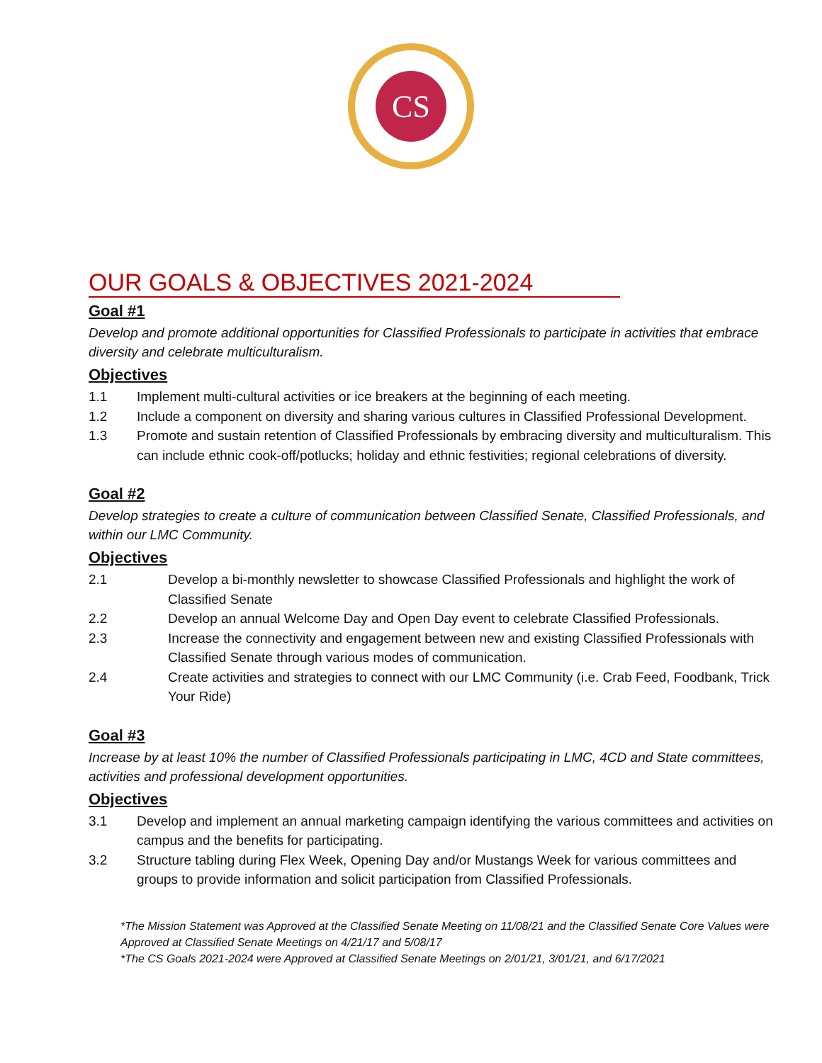CS
OUR GOALS & OBJECTIVES 2021-2024
Goal #1
Develop and promote additional opportunities for Classified Professionals to participate in activities that embrace diversity and celebrate multiculturalism.
Objectives
1.1 Implement multi-cultural activities or ice breakers at the beginning of each meeting.
1.2 Include a component on diversity and sharing various cultures in Classified Professional Development.
1.3 Promote and sustain retention of Classified Professionals by embracing diversity and multiculturalism. This can include ethnic cook-off/potlucks; holiday and ethnic festivities; regional celebrations of diversity.
Goal #2
Develop strategies to create a culture of communication between Classified Senate, Classified Professionals, and within our LMC Community.
Objectives
2.1 Develop a bi-monthly newsletter to showcase Classified Professionals and highlight the work of Classified Senate
2.2 Develop an annual Welcome Day and Open Day event to celebrate Classified Professionals.
2.3 Increase the connectivity and engagement between new and existing Classified Professionals with Classified Senate through various modes of communication.
2.4 Create activities and strategies to connect with our LMC Community (i.e. Crab Feed, Foodbank, Trick Your Ride)
Goal #3
Increase by at least 10% the number of Classified Professionals participating in LMC, 4CD and State committees, activities and professional development opportunities.
Objectives
3.1 Develop and implement an annual marketing campaign identifying the various committees and activities on campus and the benefits for participating.
3.2 Structure tabling during Flex Week, Opening Day and/or Mustangs Week for various committees and groups to provide information and solicit participation from Classified Professionals.
*The Mission Statement was Approved at the Classified Senate Meeting on 11/08/21 and the Classified Senate Core Values were Approved at Classified Senate Meetings on 4/21/17 and 5/08/17
*The CS Goals 2021-2024 were Approved at Classified Senate Meetings on 2/01/21, 3/01/21, and 6/17/2021